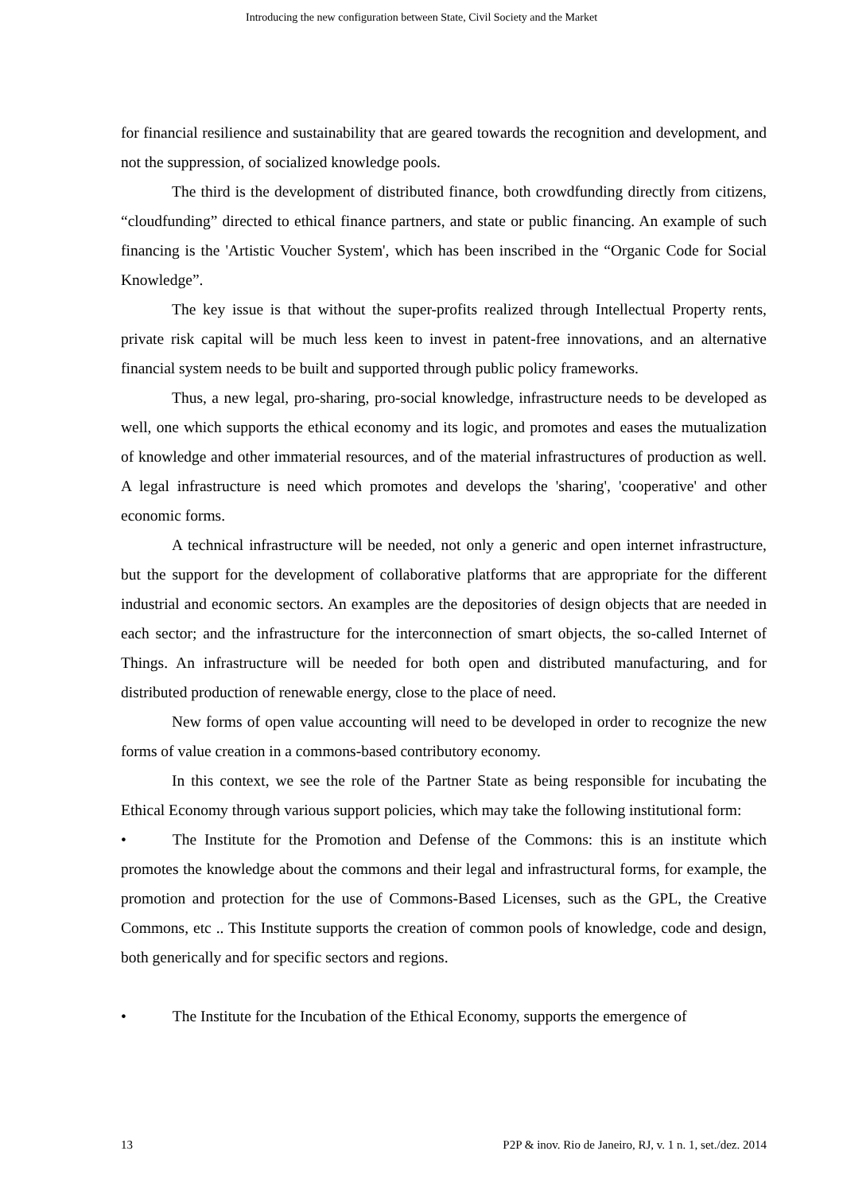Introducing the new configuration between State, Civil Society and the Market
for financial resilience and sustainability that are geared towards the recognition and development, and not the suppression, of socialized knowledge pools.
The third is the development of distributed finance, both crowdfunding directly from citizens, “cloudfunding” directed to ethical finance partners, and state or public financing. An example of such financing is the 'Artistic Voucher System', which has been inscribed in the “Organic Code for Social Knowledge”.
The key issue is that without the super-profits realized through Intellectual Property rents, private risk capital will be much less keen to invest in patent-free innovations, and an alternative financial system needs to be built and supported through public policy frameworks.
Thus, a new legal, pro-sharing, pro-social knowledge, infrastructure needs to be developed as well, one which supports the ethical economy and its logic, and promotes and eases the mutualization of knowledge and other immaterial resources, and of the material infrastructures of production as well. A legal infrastructure is need which promotes and develops the 'sharing', 'cooperative' and other economic forms.
A technical infrastructure will be needed, not only a generic and open internet infrastructure, but the support for the development of collaborative platforms that are appropriate for the different industrial and economic sectors. An examples are the depositories of design objects that are needed in each sector; and the infrastructure for the interconnection of smart objects, the so-called Internet of Things. An infrastructure will be needed for both open and distributed manufacturing, and for distributed production of renewable energy, close to the place of need.
New forms of open value accounting will need to be developed in order to recognize the new forms of value creation in a commons-based contributory economy.
In this context, we see the role of the Partner State as being responsible for incubating the Ethical Economy through various support policies, which may take the following institutional form:
• The Institute for the Promotion and Defense of the Commons: this is an institute which promotes the knowledge about the commons and their legal and infrastructural forms, for example, the promotion and protection for the use of Commons-Based Licenses, such as the GPL, the Creative Commons, etc .. This Institute supports the creation of common pools of knowledge, code and design, both generically and for specific sectors and regions.
• The Institute for the Incubation of the Ethical Economy, supports the emergence of
13 P2P & inov. Rio de Janeiro, RJ, v. 1 n. 1, set./dez. 2014